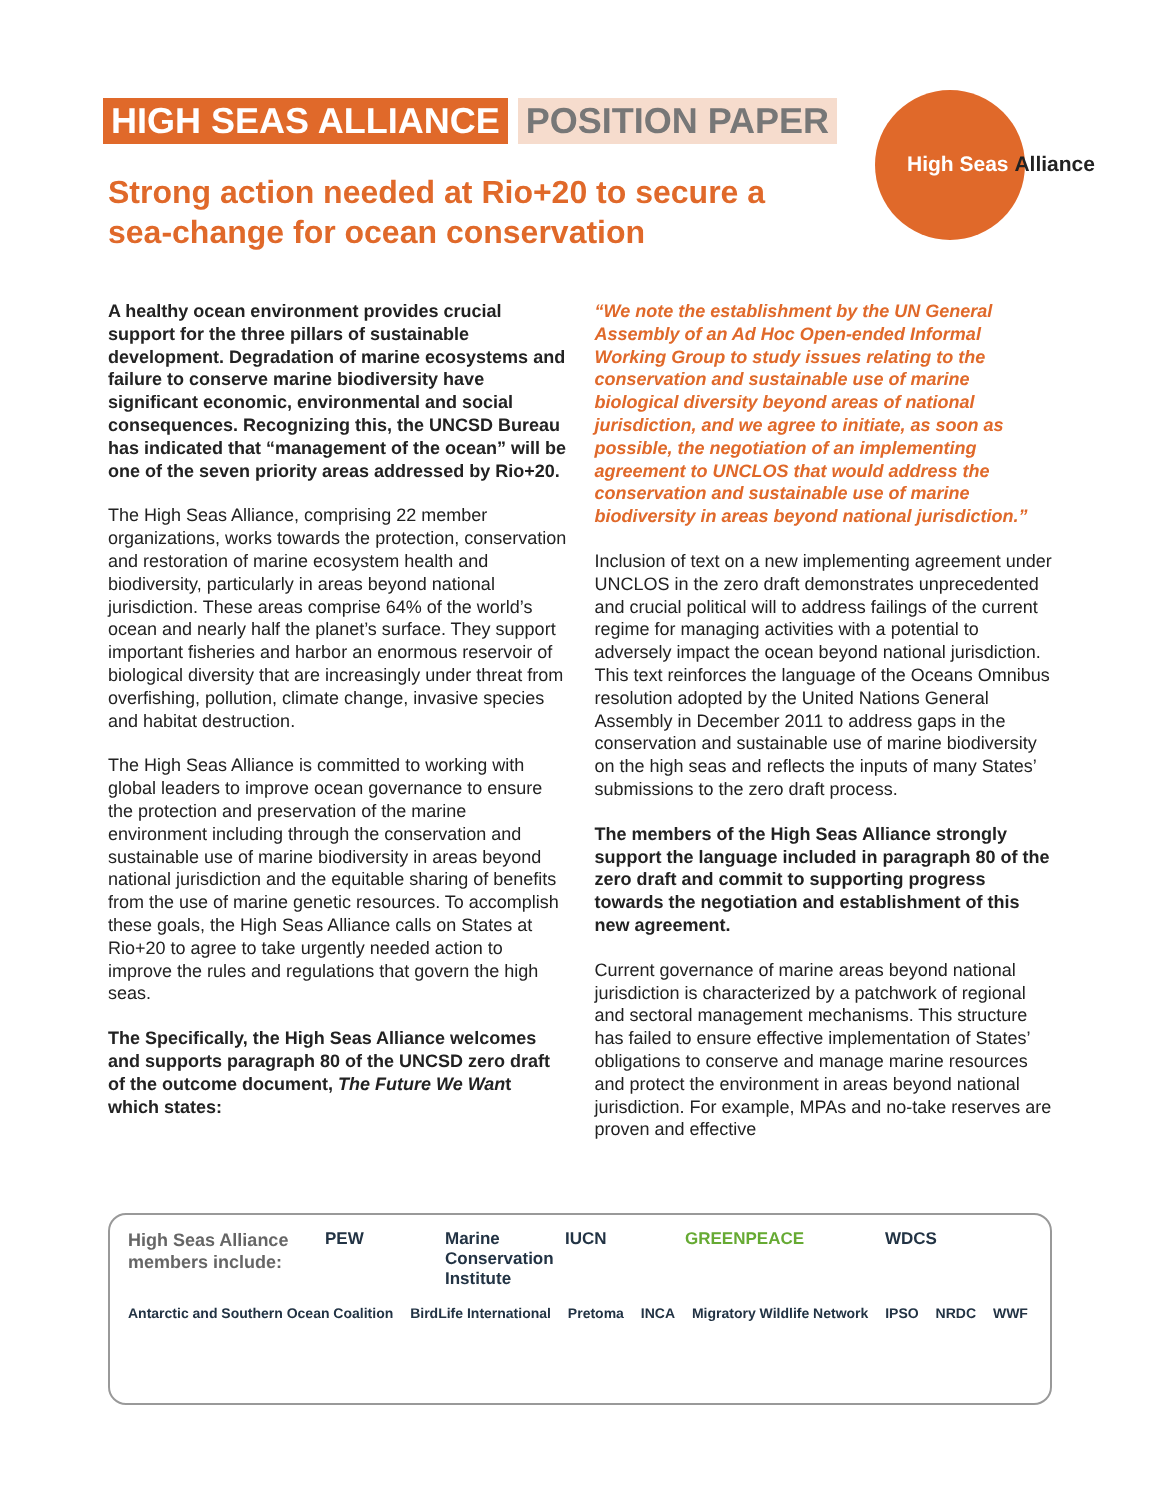HIGH SEAS ALLIANCE POSITION PAPER
Strong action needed at Rio+20 to secure a sea-change for ocean conservation
High Seas Alliance
A healthy ocean environment provides crucial support for the three pillars of sustainable development. Degradation of marine ecosystems and failure to conserve marine biodiversity have significant economic, environmental and social consequences. Recognizing this, the UNCSD Bureau has indicated that “management of the ocean” will be one of the seven priority areas addressed by Rio+20.
The High Seas Alliance, comprising 22 member organizations, works towards the protection, conservation and restoration of marine ecosystem health and biodiversity, particularly in areas beyond national jurisdiction. These areas comprise 64% of the world’s ocean and nearly half the planet’s surface. They support important fisheries and harbor an enormous reservoir of biological diversity that are increasingly under threat from overfishing, pollution, climate change, invasive species and habitat destruction.
The High Seas Alliance is committed to working with global leaders to improve ocean governance to ensure the protection and preservation of the marine environment including through the conservation and sustainable use of marine biodiversity in areas beyond national jurisdiction and the equitable sharing of benefits from the use of marine genetic resources. To accomplish these goals, the High Seas Alliance calls on States at Rio+20 to agree to take urgently needed action to improve the rules and regulations that govern the high seas.
The Specifically, the High Seas Alliance welcomes and supports paragraph 80 of the UNCSD zero draft of the outcome document, The Future We Want which states:
“We note the establishment by the UN General Assembly of an Ad Hoc Open-ended Informal Working Group to study issues relating to the conservation and sustainable use of marine biological diversity beyond areas of national jurisdiction, and we agree to initiate, as soon as possible, the negotiation of an implementing agreement to UNCLOS that would address the conservation and sustainable use of marine biodiversity in areas beyond national jurisdiction.”
Inclusion of text on a new implementing agreement under UNCLOS in the zero draft demonstrates unprecedented and crucial political will to address failings of the current regime for managing activities with a potential to adversely impact the ocean beyond national jurisdiction. This text reinforces the language of the Oceans Omnibus resolution adopted by the United Nations General Assembly in December 2011 to address gaps in the conservation and sustainable use of marine biodiversity on the high seas and reflects the inputs of many States’ submissions to the zero draft process.
The members of the High Seas Alliance strongly support the language included in paragraph 80 of the zero draft and commit to supporting progress towards the negotiation and establishment of this new agreement.
Current governance of marine areas beyond national jurisdiction is characterized by a patchwork of regional and sectoral management mechanisms. This structure has failed to ensure effective implementation of States’ obligations to conserve and manage marine resources and protect the environment in areas beyond national jurisdiction. For example, MPAs and no-take reserves are proven and effective
High Seas Alliance
members include:
PEW Marine Conservation Institute IUCN GREENPEACE WDCS
Antarctic and Southern Ocean Coalition BirdLife International Pretoma INCA Migratory Wildlife Network IPSO NRDC WWF